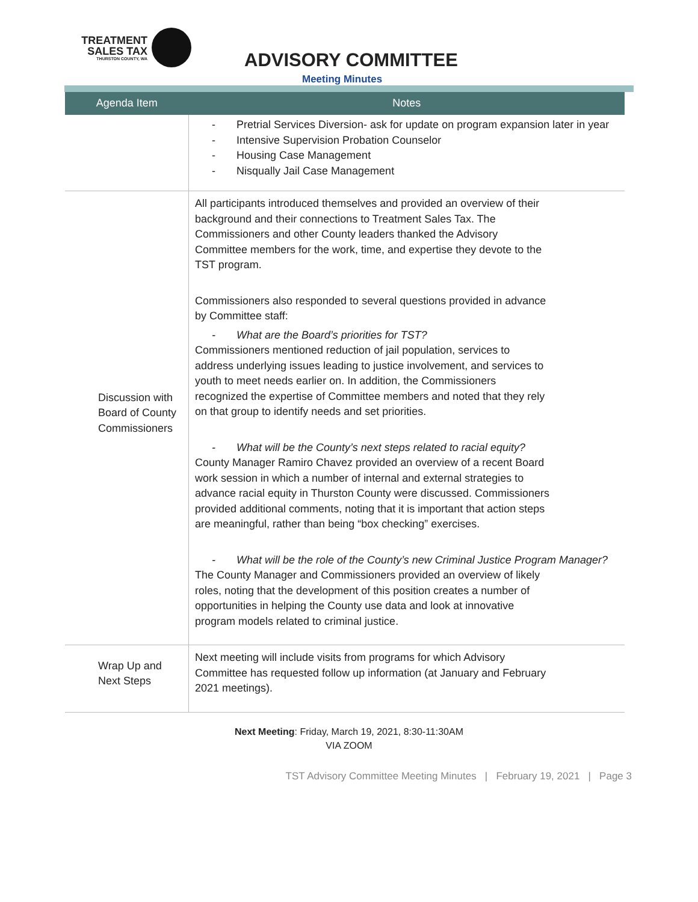TREATMENT
SALES TAX
THURSTON COUNTY, WA
ADVISORY COMMITTEE
Meeting Minutes
| Agenda Item | Notes |
| --- | --- |
| | - Pretrial Services Diversion- ask for update on program expansion later in year - Intensive Supervision Probation Counselor - Housing Case Management - Nisqually Jail Case Management |
| Discussion with Board of County Commissioners | All participants introduced themselves and provided an overview of their background and their connections to Treatment Sales Tax. The Commissioners and other County leaders thanked the Advisory Committee members for the work, time, and expertise they devote to the TST program. Commissioners also responded to several questions provided in advance by Committee staff: - What are the Board’s priorities for TST? Commissioners mentioned reduction of jail population, services to address underlying issues leading to justice involvement, and services to youth to meet needs earlier on. In addition, the Commissioners recognized the expertise of Committee members and noted that they rely on that group to identify needs and set priorities. - What will be the County’s next steps related to racial equity? County Manager Ramiro Chavez provided an overview of a recent Board work session in which a number of internal and external strategies to advance racial equity in Thurston County were discussed. Commissioners provided additional comments, noting that it is important that action steps are meaningful, rather than being “box checking” exercises. - What will be the role of the County’s new Criminal Justice Program Manager? The County Manager and Commissioners provided an overview of likely roles, noting that the development of this position creates a number of opportunities in helping the County use data and look at innovative program models related to criminal justice. |
| Wrap Up and Next Steps | Next meeting will include visits from programs for which Advisory Committee has requested follow up information (at January and February 2021 meetings). |
Next Meeting: Friday, March 19, 2021, 8:30-11:30AM
VIA ZOOM
TST Advisory Committee Meeting Minutes | February 19, 2021 | Page 3